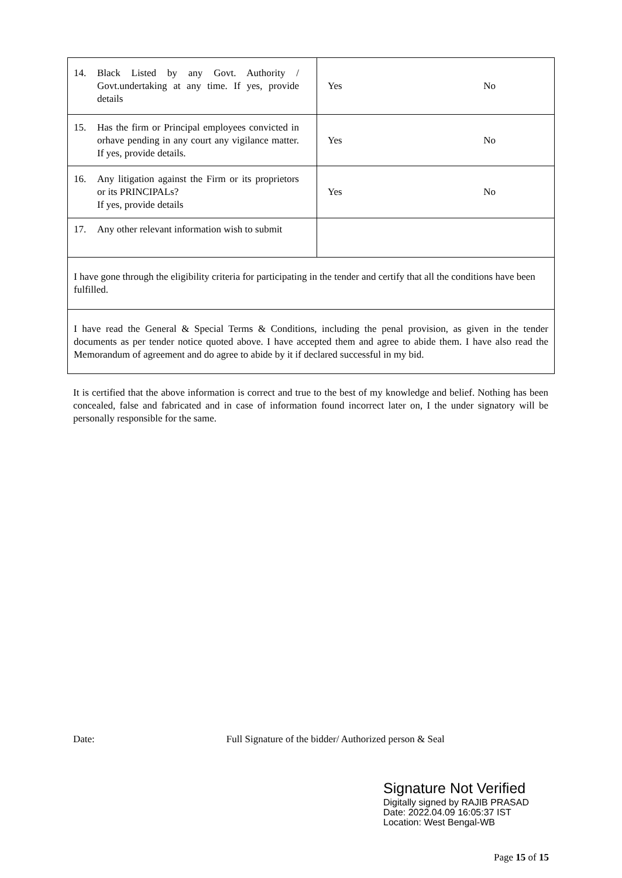| 14. Black Listed by any Govt. Authority / Govt.undertaking at any time. If yes, provide details | Yes No |
| 15. Has the firm or Principal employees convicted in orhave pending in any court any vigilance matter. If yes, provide details. | Yes No |
| 16. Any litigation against the Firm or its proprietors or its PRINCIPALs? If yes, provide details | Yes No |
| 17. Any other relevant information wish to submit | |
| I have gone through the eligibility criteria for participating in the tender and certify that all the conditions have been fulfilled. | |
| I have read the General & Special Terms & Conditions, including the penal provision, as given in the tender documents as per tender notice quoted above. I have accepted them and agree to abide them. I have also read the Memorandum of agreement and do agree to abide by it if declared successful in my bid. | |
It is certified that the above information is correct and true to the best of my knowledge and belief. Nothing has been concealed, false and fabricated and in case of information found incorrect later on, I the under signatory will be personally responsible for the same.
Date: Full Signature of the bidder/ Authorized person & Seal
Signature Not Verified
Digitally signed by RAJIB PRASAD
Date: 2022.04.09 16:05:37 IST
Location: West Bengal-WB
Page 15 of 15